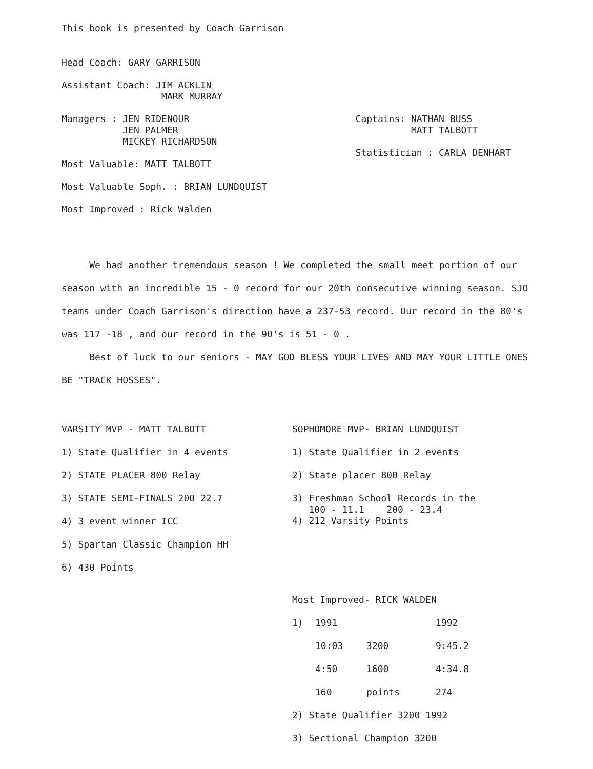This book is presented by Coach Garrison
Head Coach: GARY GARRISON
Assistant Coach: JIM ACKLIN
MARK MURRAY
Managers : JEN RIDENOUR
JEN PALMER
MICKEY RICHARDSON
Most Valuable: MATT TALBOTT
Most Valuable Soph. : BRIAN LUNDQUIST
Most Improved : Rick Walden
Captains: NATHAN BUSS
MATT TALBOTT
Statistician : CARLA DENHART
We had another tremendous season ! We completed the small meet portion of our season with an incredible 15 - 0 record for our 20th consecutive winning season. SJO teams under Coach Garrison's direction have a 237-53 record. Our record in the 80's was 117 -18 , and our record in the 90's is 51 - 0 .
Best of luck to our seniors - MAY GOD BLESS YOUR LIVES AND MAY YOUR LITTLE ONES BE "TRACK HOSSES".
VARSITY MVP - MATT TALBOTT
1) State Qualifier in 4 events
2) STATE PLACER 800 Relay
3) STATE SEMI-FINALS 200 22.7
4) 3 event winner ICC
5) Spartan Classic Champion HH
6) 430 Points
SOPHOMORE MVP- BRIAN LUNDQUIST
1) State Qualifier in 2 events
2) State placer 800 Relay
3) Freshman School Records in the
100 - 11.1 200 - 23.4
4) 212 Varsity Points
Most Improved- RICK WALDEN
| 1) | 1991 | | 1992 |
| | 10:03 | 3200 | 9:45.2 |
| | 4:50 | 1600 | 4:34.8 |
| | 160 | points | 274 |
2) State Qualifier 3200 1992
3) Sectional Champion 3200